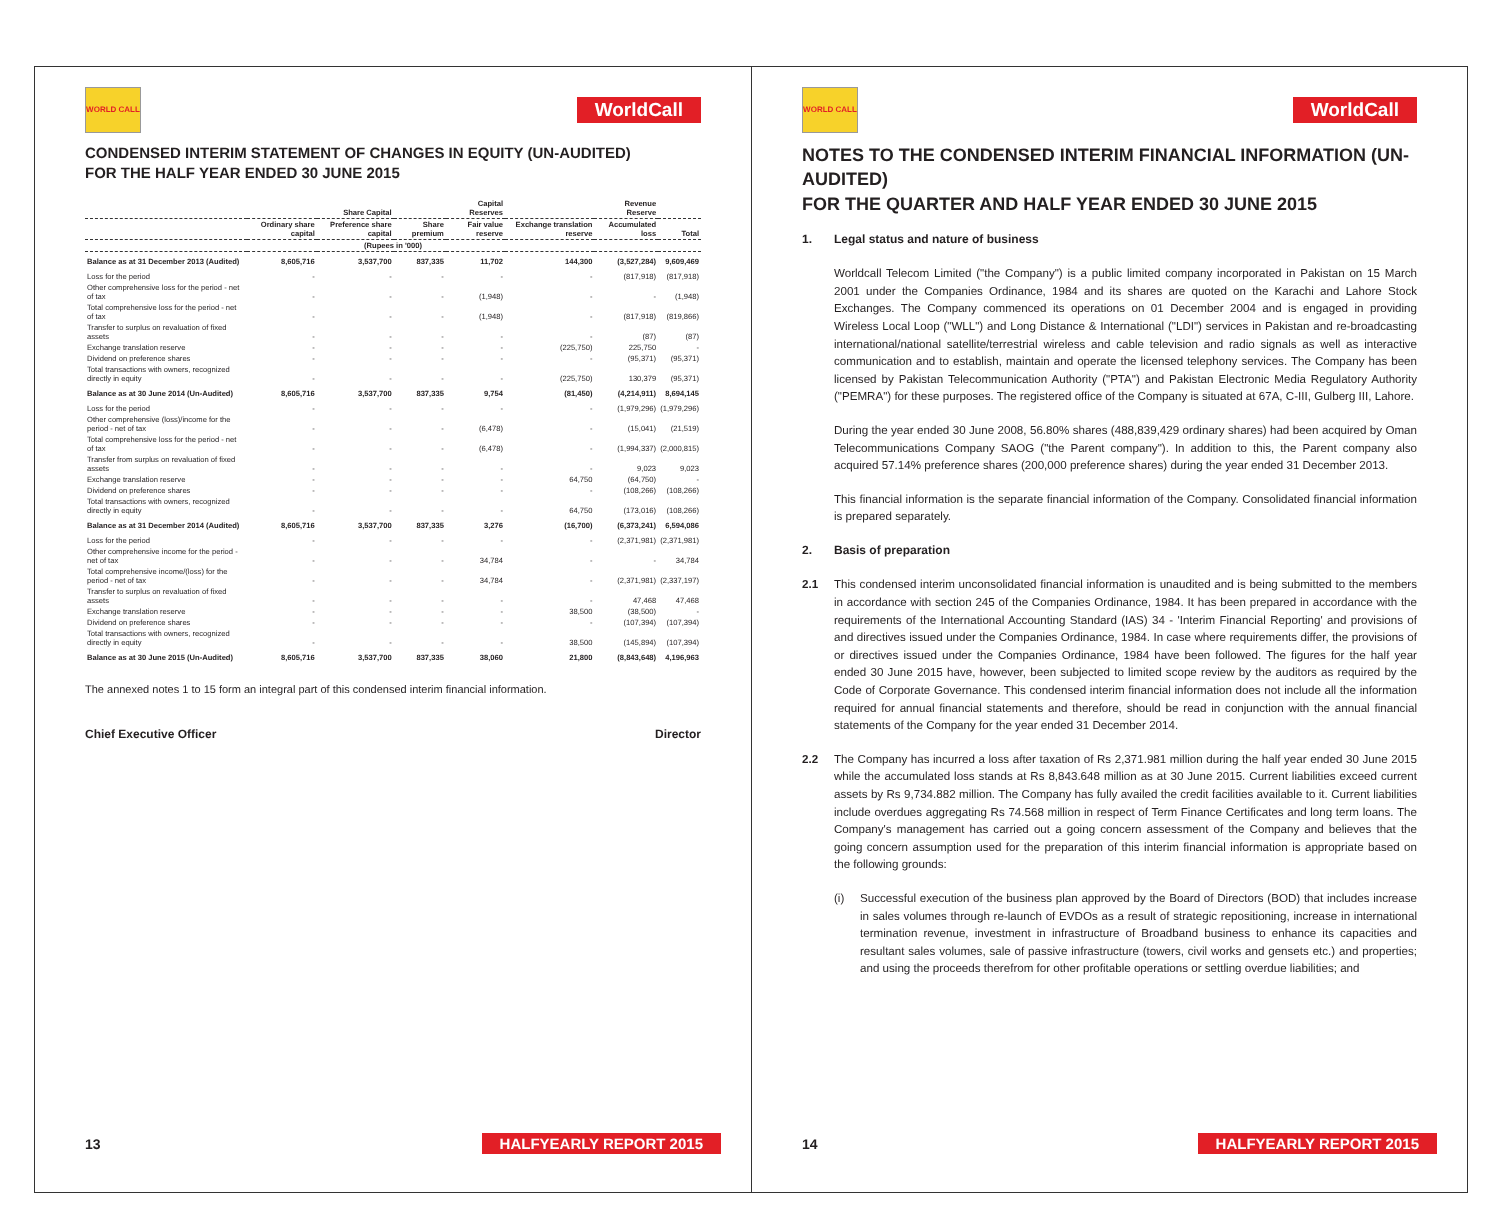WORLD CALL
WorldCall
CONDENSED INTERIM STATEMENT OF CHANGES IN EQUITY (UN-AUDITED)
FOR THE HALF YEAR ENDED 30 JUNE 2015
| | Share Capital | | | Capital Reserves | | Revenue Reserve | |
| --- | --- | --- | --- | --- | --- | --- | --- |
| | Ordinary share capital | Preference share capital | Share premium | Fair value reserve | Exchange translation reserve | Accumulated loss | Total |
| (Rupees in '000) | | | | | | | |
| Balance as at 31 December 2013 (Audited) | 8,605,716 | 3,537,700 | 837,335 | 11,702 | 144,300 | (3,527,284) | 9,609,469 |
| Loss for the period | - | - | - | - | - | (817,918) | (817,918) |
| Other comprehensive loss for the period - net of tax | - | - | - | (1,948) | - | - | (1,948) |
| Total comprehensive loss for the period - net of tax | - | - | - | (1,948) | - | (817,918) | (819,866) |
| Transfer to surplus on revaluation of fixed assets | - | - | - | - | - | (87) | (87) |
| Exchange translation reserve | - | - | - | - | (225,750) | 225,750 | - |
| Dividend on preference shares | - | - | - | - | - | (95,371) | (95,371) |
| Total transactions with owners, recognized directly in equity | - | - | - | - | (225,750) | 130,379 | (95,371) |
| Balance as at 30 June 2014 (Un-Audited) | 8,605,716 | 3,537,700 | 837,335 | 9,754 | (81,450) | (4,214,911) | 8,694,145 |
| Loss for the period | - | - | - | - | - | (1,979,296) | (1,979,296) |
| Other comprehensive (loss)/income for the period - net of tax | - | - | - | (6,478) | - | (15,041) | (21,519) |
| Total comprehensive loss for the period - net of tax | - | - | - | (6,478) | - | (1,994,337) | (2,000,815) |
| Transfer from surplus on revaluation of fixed assets | - | - | - | - | - | 9,023 | 9,023 |
| Exchange translation reserve | - | - | - | - | 64,750 | (64,750) | - |
| Dividend on preference shares | - | - | - | - | - | (108,266) | (108,266) |
| Total transactions with owners, recognized directly in equity | - | - | - | - | 64,750 | (173,016) | (108,266) |
| Balance as at 31 December 2014 (Audited) | 8,605,716 | 3,537,700 | 837,335 | 3,276 | (16,700) | (6,373,241) | 6,594,086 |
| Loss for the period | - | - | - | - | - | (2,371,981) | (2,371,981) |
| Other comprehensive income for the period - net of tax | - | - | - | 34,784 | - | - | 34,784 |
| Total comprehensive income/(loss) for the period - net of tax | - | - | - | 34,784 | - | (2,371,981) | (2,337,197) |
| Transfer to surplus on revaluation of fixed assets | - | - | - | - | - | 47,468 | 47,468 |
| Exchange translation reserve | - | - | - | - | 38,500 | (38,500) | - |
| Dividend on preference shares | - | - | - | - | - | (107,394) | (107,394) |
| Total transactions with owners, recognized directly in equity | - | - | - | - | 38,500 | (145,894) | (107,394) |
| Balance as at 30 June 2015 (Un-Audited) | 8,605,716 | 3,537,700 | 837,335 | 38,060 | 21,800 | (8,843,648) | 4,196,963 |
The annexed notes 1 to 15 form an integral part of this condensed interim financial information.
Chief Executive Officer Director
13 HALFYEARLY REPORT 2015
WORLD CALL
WorldCall
NOTES TO THE CONDENSED INTERIM FINANCIAL INFORMATION (UN-AUDITED)
FOR THE QUARTER AND HALF YEAR ENDED 30 JUNE 2015
1. Legal status and nature of business
Worldcall Telecom Limited ("the Company") is a public limited company incorporated in Pakistan on 15 March 2001 under the Companies Ordinance, 1984 and its shares are quoted on the Karachi and Lahore Stock Exchanges. The Company commenced its operations on 01 December 2004 and is engaged in providing Wireless Local Loop ("WLL") and Long Distance & International ("LDI") services in Pakistan and re-broadcasting international/national satellite/terrestrial wireless and cable television and radio signals as well as interactive communication and to establish, maintain and operate the licensed telephony services. The Company has been licensed by Pakistan Telecommunication Authority ("PTA") and Pakistan Electronic Media Regulatory Authority ("PEMRA") for these purposes. The registered office of the Company is situated at 67A, C-III, Gulberg III, Lahore.
During the year ended 30 June 2008, 56.80% shares (488,839,429 ordinary shares) had been acquired by Oman Telecommunications Company SAOG ("the Parent company"). In addition to this, the Parent company also acquired 57.14% preference shares (200,000 preference shares) during the year ended 31 December 2013.
This financial information is the separate financial information of the Company. Consolidated financial information is prepared separately.
2. Basis of preparation
2.1 This condensed interim unconsolidated financial information is unaudited and is being submitted to the members in accordance with section 245 of the Companies Ordinance, 1984. It has been prepared in accordance with the requirements of the International Accounting Standard (IAS) 34 - 'Interim Financial Reporting' and provisions of and directives issued under the Companies Ordinance, 1984. In case where requirements differ, the provisions of or directives issued under the Companies Ordinance, 1984 have been followed. The figures for the half year ended 30 June 2015 have, however, been subjected to limited scope review by the auditors as required by the Code of Corporate Governance. This condensed interim financial information does not include all the information required for annual financial statements and therefore, should be read in conjunction with the annual financial statements of the Company for the year ended 31 December 2014.
2.2 The Company has incurred a loss after taxation of Rs 2,371.981 million during the half year ended 30 June 2015 while the accumulated loss stands at Rs 8,843.648 million as at 30 June 2015. Current liabilities exceed current assets by Rs 9,734.882 million. The Company has fully availed the credit facilities available to it. Current liabilities include overdues aggregating Rs 74.568 million in respect of Term Finance Certificates and long term loans. The Company's management has carried out a going concern assessment of the Company and believes that the going concern assumption used for the preparation of this interim financial information is appropriate based on the following grounds:
(i) Successful execution of the business plan approved by the Board of Directors (BOD) that includes increase in sales volumes through re-launch of EVDOs as a result of strategic repositioning, increase in international termination revenue, investment in infrastructure of Broadband business to enhance its capacities and resultant sales volumes, sale of passive infrastructure (towers, civil works and gensets etc.) and properties; and using the proceeds therefrom for other profitable operations or settling overdue liabilities; and
14 HALFYEARLY REPORT 2015